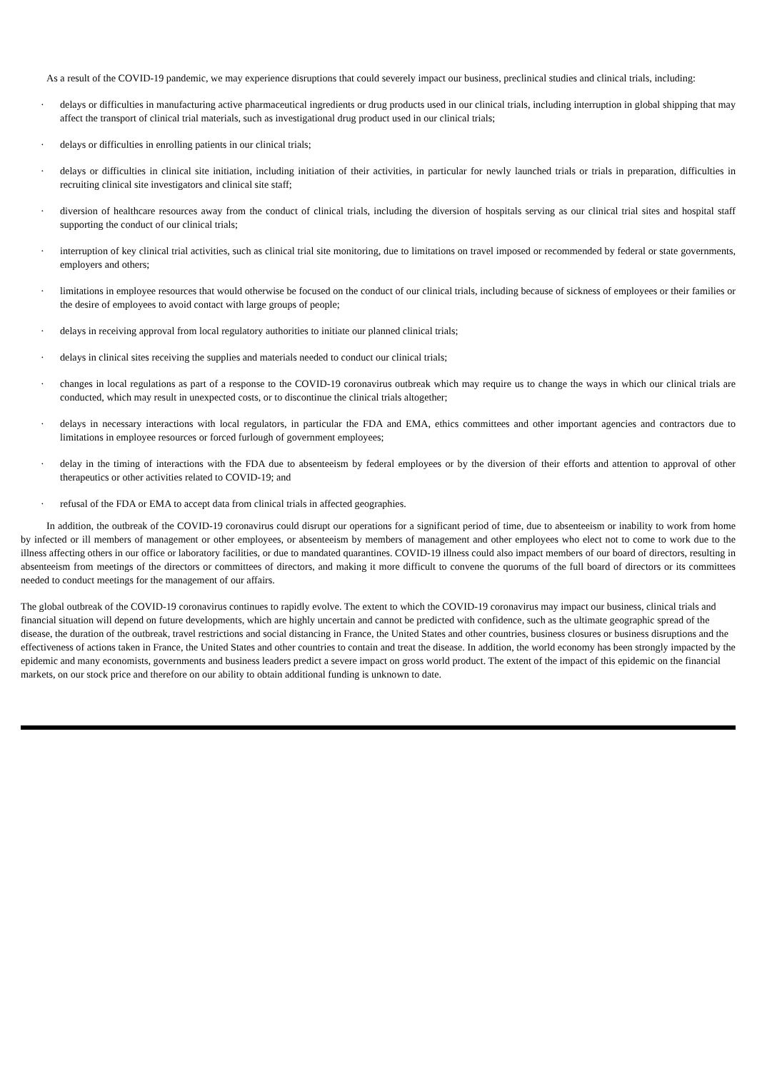As a result of the COVID-19 pandemic, we may experience disruptions that could severely impact our business, preclinical studies and clinical trials, including:
· delays or difficulties in manufacturing active pharmaceutical ingredients or drug products used in our clinical trials, including interruption in global shipping that may affect the transport of clinical trial materials, such as investigational drug product used in our clinical trials;
· delays or difficulties in enrolling patients in our clinical trials;
· delays or difficulties in clinical site initiation, including initiation of their activities, in particular for newly launched trials or trials in preparation, difficulties in recruiting clinical site investigators and clinical site staff;
· diversion of healthcare resources away from the conduct of clinical trials, including the diversion of hospitals serving as our clinical trial sites and hospital staff supporting the conduct of our clinical trials;
· interruption of key clinical trial activities, such as clinical trial site monitoring, due to limitations on travel imposed or recommended by federal or state governments, employers and others;
· limitations in employee resources that would otherwise be focused on the conduct of our clinical trials, including because of sickness of employees or their families or the desire of employees to avoid contact with large groups of people;
· delays in receiving approval from local regulatory authorities to initiate our planned clinical trials;
· delays in clinical sites receiving the supplies and materials needed to conduct our clinical trials;
· changes in local regulations as part of a response to the COVID-19 coronavirus outbreak which may require us to change the ways in which our clinical trials are conducted, which may result in unexpected costs, or to discontinue the clinical trials altogether;
· delays in necessary interactions with local regulators, in particular the FDA and EMA, ethics committees and other important agencies and contractors due to limitations in employee resources or forced furlough of government employees;
· delay in the timing of interactions with the FDA due to absenteeism by federal employees or by the diversion of their efforts and attention to approval of other therapeutics or other activities related to COVID-19; and
· refusal of the FDA or EMA to accept data from clinical trials in affected geographies.
In addition, the outbreak of the COVID-19 coronavirus could disrupt our operations for a significant period of time, due to absenteeism or inability to work from home by infected or ill members of management or other employees, or absenteeism by members of management and other employees who elect not to come to work due to the illness affecting others in our office or laboratory facilities, or due to mandated quarantines. COVID-19 illness could also impact members of our board of directors, resulting in absenteeism from meetings of the directors or committees of directors, and making it more difficult to convene the quorums of the full board of directors or its committees needed to conduct meetings for the management of our affairs.
The global outbreak of the COVID-19 coronavirus continues to rapidly evolve. The extent to which the COVID-19 coronavirus may impact our business, clinical trials and financial situation will depend on future developments, which are highly uncertain and cannot be predicted with confidence, such as the ultimate geographic spread of the disease, the duration of the outbreak, travel restrictions and social distancing in France, the United States and other countries, business closures or business disruptions and the effectiveness of actions taken in France, the United States and other countries to contain and treat the disease. In addition, the world economy has been strongly impacted by the epidemic and many economists, governments and business leaders predict a severe impact on gross world product. The extent of the impact of this epidemic on the financial markets, on our stock price and therefore on our ability to obtain additional funding is unknown to date.